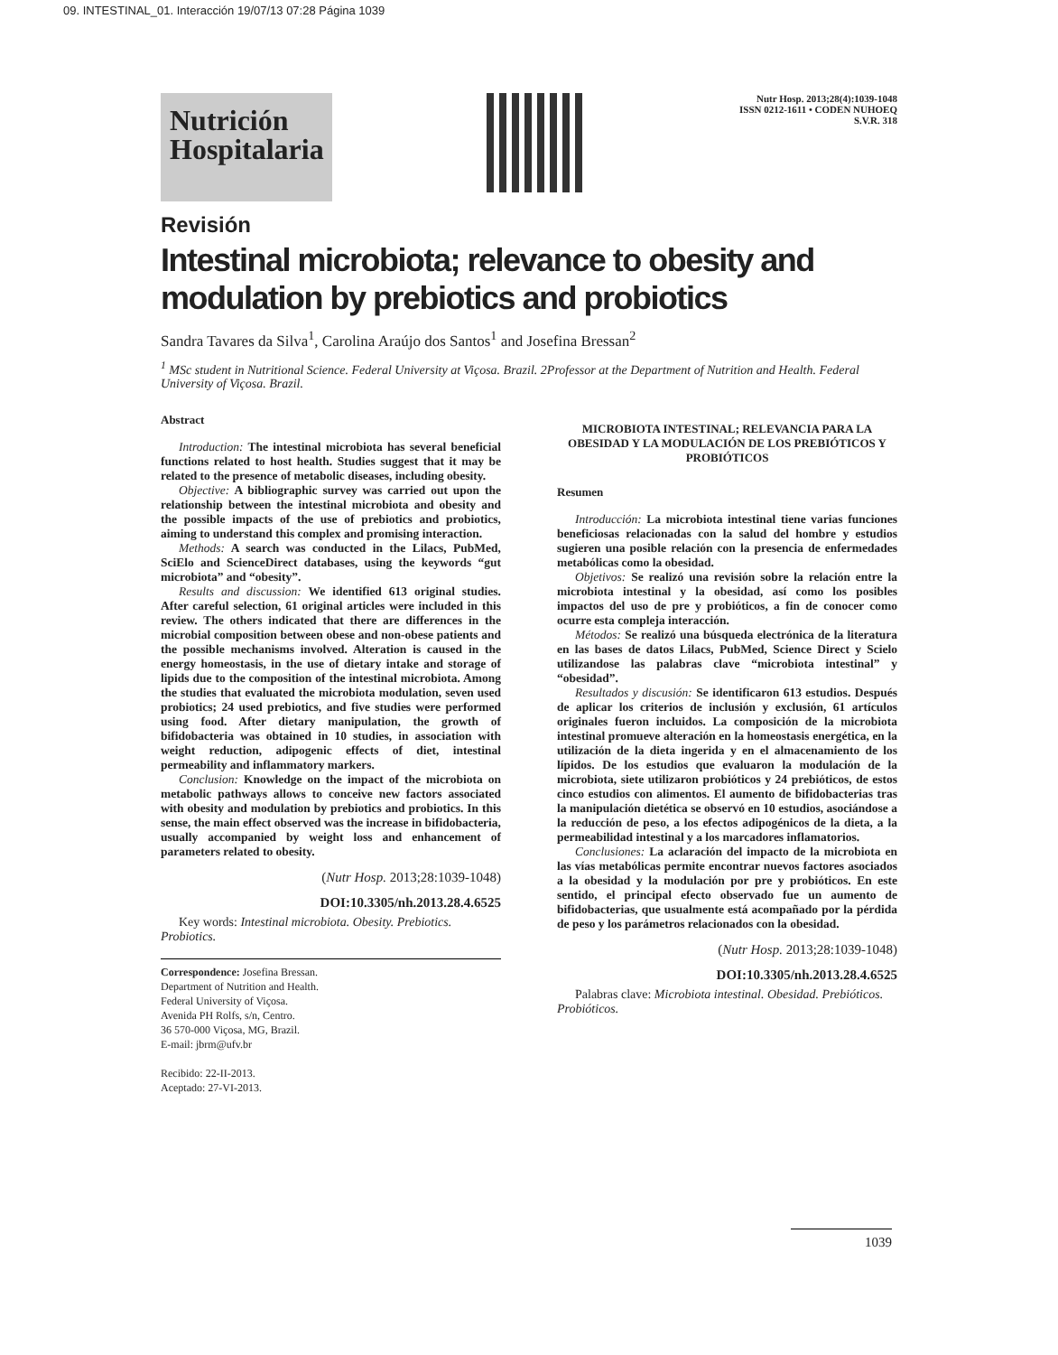09. INTESTINAL_01. Interacción 19/07/13 07:28 Página 1039
Nutrición
Hospitalaria
Nutr Hosp. 2013;28(4):1039-1048
ISSN 0212-1611 • CODEN NUHOEQ
S.V.R. 318
Revisión
Intestinal microbiota; relevance to obesity and modulation by prebiotics and probiotics
Sandra Tavares da Silva<sup>1</sup>, Carolina Araújo dos Santos<sup>1</sup> and Josefina Bressan<sup>2</sup>
<sup>1</sup> MSc student in Nutritional Science. Federal University at Viçosa. Brazil. 2Professor at the Department of Nutrition and Health. Federal University of Viçosa. Brazil.
Abstract
Introduction: The intestinal microbiota has several beneficial functions related to host health. Studies suggest that it may be related to the presence of metabolic diseases, including obesity.
Objective: A bibliographic survey was carried out upon the relationship between the intestinal microbiota and obesity and the possible impacts of the use of prebiotics and probiotics, aiming to understand this complex and promising interaction.
Methods: A search was conducted in the Lilacs, PubMed, SciElo and ScienceDirect databases, using the keywords “gut microbiota” and “obesity”.
Results and discussion: We identified 613 original studies. After careful selection, 61 original articles were included in this review. The others indicated that there are differences in the microbial composition between obese and non-obese patients and the possible mechanisms involved. Alteration is caused in the energy homeostasis, in the use of dietary intake and storage of lipids due to the composition of the intestinal microbiota. Among the studies that evaluated the microbiota modulation, seven used probiotics; 24 used prebiotics, and five studies were performed using food. After dietary manipulation, the growth of bifidobacteria was obtained in 10 studies, in association with weight reduction, adipogenic effects of diet, intestinal permeability and inflammatory markers.
Conclusion: Knowledge on the impact of the microbiota on metabolic pathways allows to conceive new factors associated with obesity and modulation by prebiotics and probiotics. In this sense, the main effect observed was the increase in bifidobacteria, usually accompanied by weight loss and enhancement of parameters related to obesity.
(Nutr Hosp. 2013;28:1039-1048)
DOI:10.3305/nh.2013.28.4.6525
Key words: Intestinal microbiota. Obesity. Prebiotics. Probiotics.
Correspondence: Josefina Bressan.
Department of Nutrition and Health.
Federal University of Viçosa.
Avenida PH Rolfs, s/n, Centro.
36 570-000 Viçosa, MG, Brazil.
E-mail: jbrm@ufv.br
Recibido: 22-II-2013.
Aceptado: 27-VI-2013.
MICROBIOTA INTESTINAL; RELEVANCIA PARA LA OBESIDAD Y LA MODULACIÓN DE LOS PREBIÓTICOS Y PROBIÓTICOS
Resumen
Introducción: La microbiota intestinal tiene varias funciones beneficiosas relacionadas con la salud del hombre y estudios sugieren una posible relación con la presencia de enfermedades metabólicas como la obesidad.
Objetivos: Se realizó una revisión sobre la relación entre la microbiota intestinal y la obesidad, así como los posibles impactos del uso de pre y probióticos, a fin de conocer como ocurre esta compleja interacción.
Métodos: Se realizó una búsqueda electrónica de la literatura en las bases de datos Lilacs, PubMed, Science Direct y Scielo utilizandose las palabras clave “microbiota intestinal” y “obesidad”.
Resultados y discusión: Se identificaron 613 estudios. Después de aplicar los criterios de inclusión y exclusión, 61 artículos originales fueron incluidos. La composición de la microbiota intestinal promueve alteración en la homeostasis energética, en la utilización de la dieta ingerida y en el almacenamiento de los lípidos. De los estudios que evaluaron la modulación de la microbiota, siete utilizaron probióticos y 24 prebióticos, de estos cinco estudios con alimentos. El aumento de bifidobacterias tras la manipulación dietética se observó en 10 estudios, asociándose a la reducción de peso, a los efectos adipogénicos de la dieta, a la permeabilidad intestinal y a los marcadores inflamatorios.
Conclusiones: La aclaración del impacto de la microbiota en las vías metabólicas permite encontrar nuevos factores asociados a la obesidad y la modulación por pre y probióticos. En este sentido, el principal efecto observado fue un aumento de bifidobacterias, que usualmente está acompañado por la pérdida de peso y los parámetros relacionados con la obesidad.
(Nutr Hosp. 2013;28:1039-1048)
DOI:10.3305/nh.2013.28.4.6525
Palabras clave: Microbiota intestinal. Obesidad. Prebióticos. Probióticos.
1039